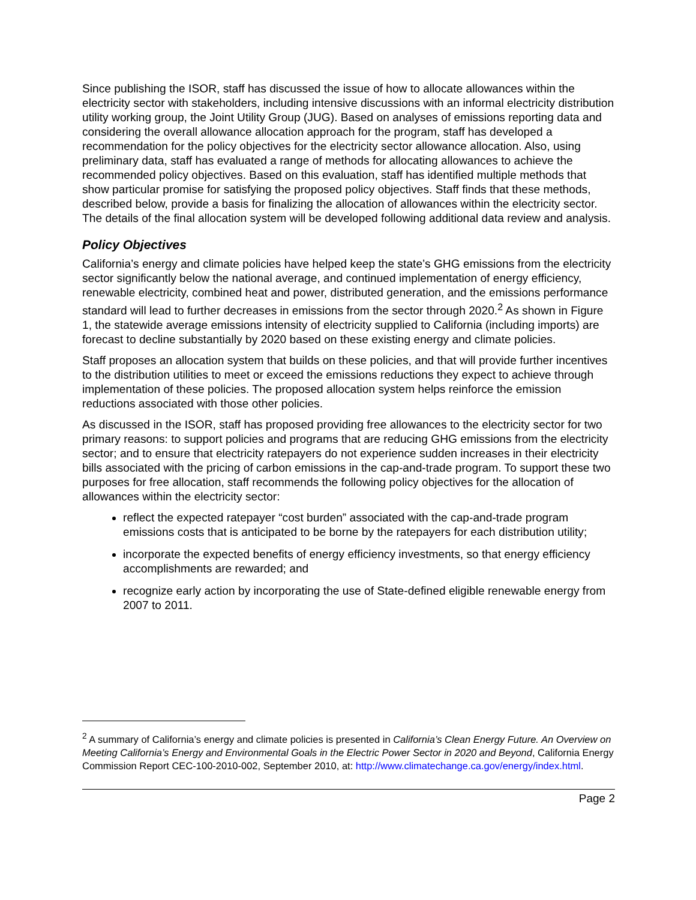Since publishing the ISOR, staff has discussed the issue of how to allocate allowances within the electricity sector with stakeholders, including intensive discussions with an informal electricity distribution utility working group, the Joint Utility Group (JUG). Based on analyses of emissions reporting data and considering the overall allowance allocation approach for the program, staff has developed a recommendation for the policy objectives for the electricity sector allowance allocation. Also, using preliminary data, staff has evaluated a range of methods for allocating allowances to achieve the recommended policy objectives. Based on this evaluation, staff has identified multiple methods that show particular promise for satisfying the proposed policy objectives. Staff finds that these methods, described below, provide a basis for finalizing the allocation of allowances within the electricity sector. The details of the final allocation system will be developed following additional data review and analysis.
Policy Objectives
California’s energy and climate policies have helped keep the state’s GHG emissions from the electricity sector significantly below the national average, and continued implementation of energy efficiency, renewable electricity, combined heat and power, distributed generation, and the emissions performance standard will lead to further decreases in emissions from the sector through 2020.<sup>2</sup> As shown in Figure 1, the statewide average emissions intensity of electricity supplied to California (including imports) are forecast to decline substantially by 2020 based on these existing energy and climate policies.
Staff proposes an allocation system that builds on these policies, and that will provide further incentives to the distribution utilities to meet or exceed the emissions reductions they expect to achieve through implementation of these policies. The proposed allocation system helps reinforce the emission reductions associated with those other policies.
As discussed in the ISOR, staff has proposed providing free allowances to the electricity sector for two primary reasons: to support policies and programs that are reducing GHG emissions from the electricity sector; and to ensure that electricity ratepayers do not experience sudden increases in their electricity bills associated with the pricing of carbon emissions in the cap-and-trade program. To support these two purposes for free allocation, staff recommends the following policy objectives for the allocation of allowances within the electricity sector:
reflect the expected ratepayer “cost burden” associated with the cap-and-trade program emissions costs that is anticipated to be borne by the ratepayers for each distribution utility;
incorporate the expected benefits of energy efficiency investments, so that energy efficiency accomplishments are rewarded; and
recognize early action by incorporating the use of State-defined eligible renewable energy from 2007 to 2011.
<sup>2</sup> A summary of California’s energy and climate policies is presented in California’s Clean Energy Future. An Overview on Meeting California’s Energy and Environmental Goals in the Electric Power Sector in 2020 and Beyond, California Energy Commission Report CEC-100-2010-002, September 2010, at: http://www.climatechange.ca.gov/energy/index.html.
Page 2